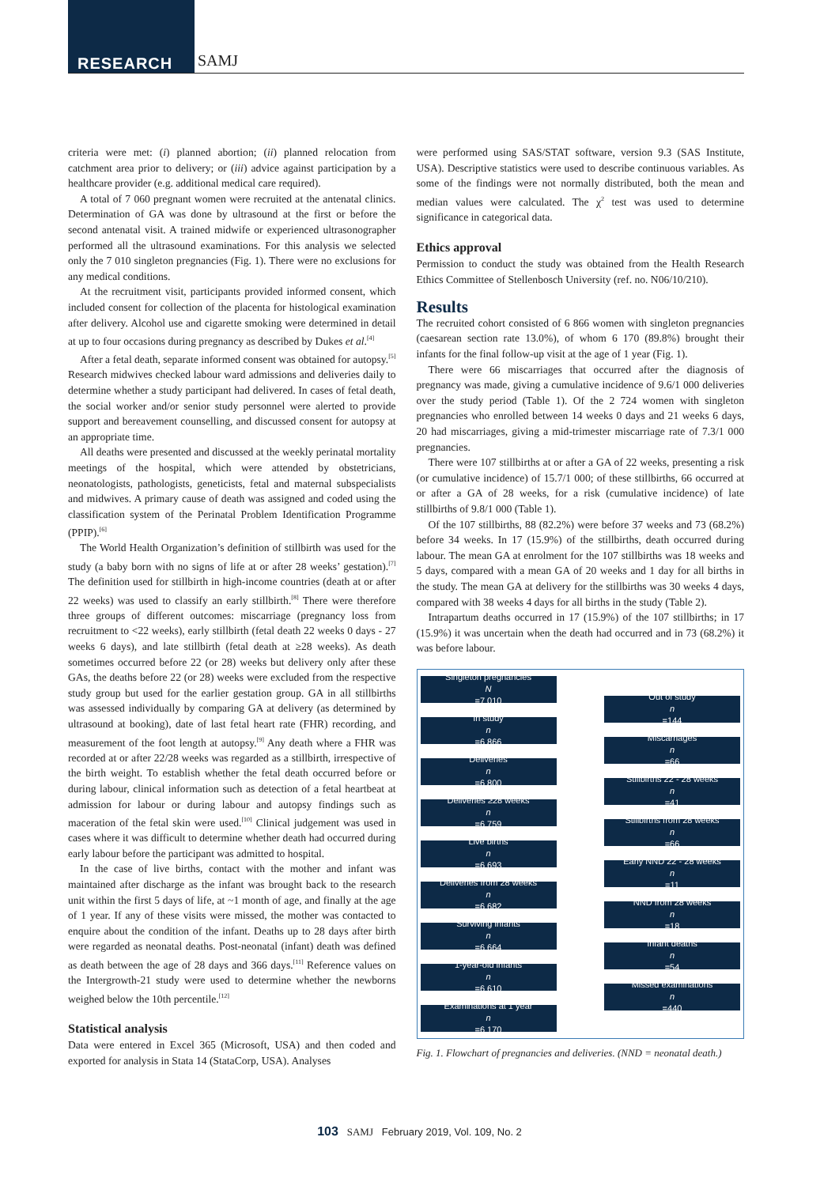RESEARCH SAMJ
criteria were met: (i) planned abortion; (ii) planned relocation from catchment area prior to delivery; or (iii) advice against participation by a healthcare provider (e.g. additional medical care required).
A total of 7 060 pregnant women were recruited at the antenatal clinics. Determination of GA was done by ultrasound at the first or before the second antenatal visit. A trained midwife or experienced ultrasonographer performed all the ultrasound examinations. For this analysis we selected only the 7 010 singleton pregnancies (Fig. 1). There were no exclusions for any medical conditions.
At the recruitment visit, participants provided informed consent, which included consent for collection of the placenta for histological examination after delivery. Alcohol use and cigarette smoking were determined in detail at up to four occasions during pregnancy as described by Dukes et al.<sup>[4]</sup>
After a fetal death, separate informed consent was obtained for autopsy.<sup>[5]</sup> Research midwives checked labour ward admissions and deliveries daily to determine whether a study participant had delivered. In cases of fetal death, the social worker and/or senior study personnel were alerted to provide support and bereavement counselling, and discussed consent for autopsy at an appropriate time.
All deaths were presented and discussed at the weekly perinatal mortality meetings of the hospital, which were attended by obstetricians, neonatologists, pathologists, geneticists, fetal and maternal subspecialists and midwives. A primary cause of death was assigned and coded using the classification system of the Perinatal Problem Identification Programme (PPIP).<sup>[6]</sup>
The World Health Organization’s definition of stillbirth was used for the study (a baby born with no signs of life at or after 28 weeks’ gestation).<sup>[7]</sup> The definition used for stillbirth in high-income countries (death at or after 22 weeks) was used to classify an early stillbirth.<sup>[8]</sup> There were therefore three groups of different outcomes: miscarriage (pregnancy loss from recruitment to <22 weeks), early stillbirth (fetal death 22 weeks 0 days - 27 weeks 6 days), and late stillbirth (fetal death at ≥28 weeks). As death sometimes occurred before 22 (or 28) weeks but delivery only after these GAs, the deaths before 22 (or 28) weeks were excluded from the respective study group but used for the earlier gestation group. GA in all stillbirths was assessed individually by comparing GA at delivery (as determined by ultrasound at booking), date of last fetal heart rate (FHR) recording, and measurement of the foot length at autopsy.<sup>[9]</sup> Any death where a FHR was recorded at or after 22/28 weeks was regarded as a stillbirth, irrespective of the birth weight. To establish whether the fetal death occurred before or during labour, clinical information such as detection of a fetal heartbeat at admission for labour or during labour and autopsy findings such as maceration of the fetal skin were used.<sup>[10]</sup> Clinical judgement was used in cases where it was difficult to determine whether death had occurred during early labour before the participant was admitted to hospital.
In the case of live births, contact with the mother and infant was maintained after discharge as the infant was brought back to the research unit within the first 5 days of life, at ~1 month of age, and finally at the age of 1 year. If any of these visits were missed, the mother was contacted to enquire about the condition of the infant. Deaths up to 28 days after birth were regarded as neonatal deaths. Post-neonatal (infant) death was defined as death between the age of 28 days and 366 days.<sup>[11]</sup> Reference values on the Intergrowth-21 study were used to determine whether the newborns weighed below the 10th percentile.<sup>[12]</sup>
Statistical analysis
Data were entered in Excel 365 (Microsoft, USA) and then coded and exported for analysis in Stata 14 (StataCorp, USA). Analyses
were performed using SAS/STAT software, version 9.3 (SAS Institute, USA). Descriptive statistics were used to describe continuous variables. As some of the findings were not normally distributed, both the mean and median values were calculated. The χ<sup>2</sup> test was used to determine significance in categorical data.
Ethics approval
Permission to conduct the study was obtained from the Health Research Ethics Committee of Stellenbosch University (ref. no. N06/10/210).
Results
The recruited cohort consisted of 6 866 women with singleton pregnancies (caesarean section rate 13.0%), of whom 6 170 (89.8%) brought their infants for the final follow-up visit at the age of 1 year (Fig. 1).
There were 66 miscarriages that occurred after the diagnosis of pregnancy was made, giving a cumulative incidence of 9.6/1 000 deliveries over the study period (Table 1). Of the 2 724 women with singleton pregnancies who enrolled between 14 weeks 0 days and 21 weeks 6 days, 20 had miscarriages, giving a mid-trimester miscarriage rate of 7.3/1 000 pregnancies.
There were 107 stillbirths at or after a GA of 22 weeks, presenting a risk (or cumulative incidence) of 15.7/1 000; of these stillbirths, 66 occurred at or after a GA of 28 weeks, for a risk (cumulative incidence) of late stillbirths of 9.8/1 000 (Table 1).
Of the 107 stillbirths, 88 (82.2%) were before 37 weeks and 73 (68.2%) before 34 weeks. In 17 (15.9%) of the stillbirths, death occurred during labour. The mean GA at enrolment for the 107 stillbirths was 18 weeks and 5 days, compared with a mean GA of 20 weeks and 1 day for all births in the study. The mean GA at delivery for the stillbirths was 30 weeks 4 days, compared with 38 weeks 4 days for all births in the study (Table 2).
Intrapartum deaths occurred in 17 (15.9%) of the 107 stillbirths; in 17 (15.9%) it was uncertain when the death had occurred and in 73 (68.2%) it was before labour.
Singleton pregnancies
N
=7 010
In study
n
=6 866
Deliveries
n
=6 800
Deliveries ≥28 weeks
n
=6 759
Live births
n
=6 693
Deliveries from 28 weeks
n
=6 682
Surviving infants
n
=6 664
1-year-old infants
n
=6 610
Examinations at 1 year
n
=6 170
Out of study
n
=144
Miscarriages
n
=66
Stillbirths 22 - 28 weeks
n
=41
Stillbirths from 28 weeks
n
=66
Early NND 22 - 28 weeks
n
=11
NND from 28 weeks
n
=18
Infant deaths
n
=54
Missed examinations
n
=440
Fig. 1. Flowchart of pregnancies and deliveries. (NND = neonatal death.)
103 SAMJ February 2019, Vol. 109, No. 2